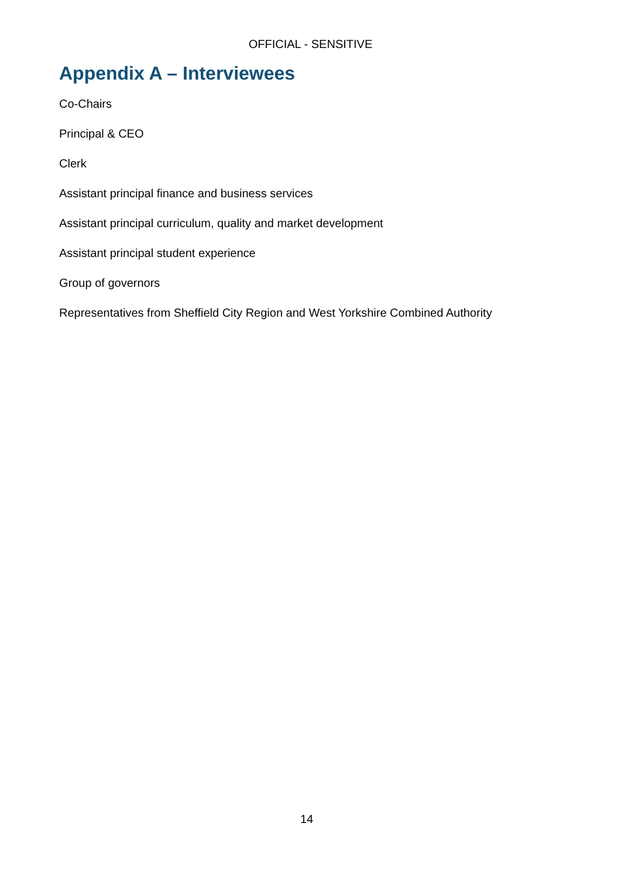OFFICIAL - SENSITIVE
Appendix A – Interviewees
Co-Chairs
Principal & CEO
Clerk
Assistant principal finance and business services
Assistant principal curriculum, quality and market development
Assistant principal student experience
Group of governors
Representatives from Sheffield City Region and West Yorkshire Combined Authority
14